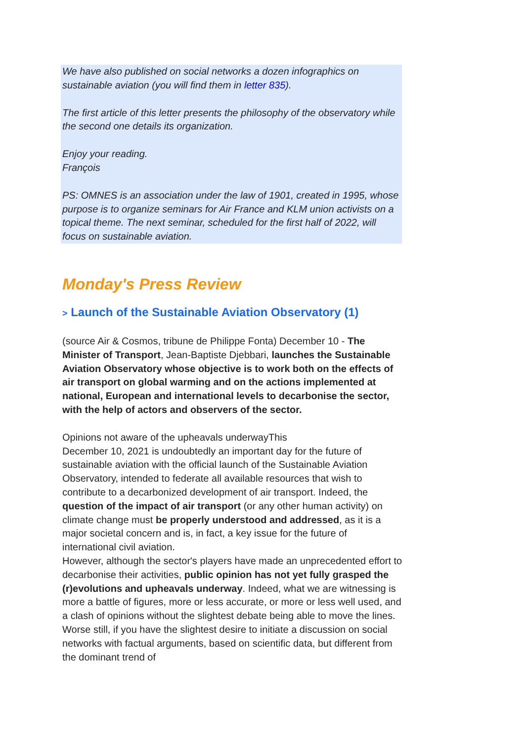We have also published on social networks a dozen infographics on sustainable aviation (you will find them in letter 835).
The first article of this letter presents the philosophy of the observatory while the second one details its organization.
Enjoy your reading.
François
PS: OMNES is an association under the law of 1901, created in 1995, whose purpose is to organize seminars for Air France and KLM union activists on a topical theme. The next seminar, scheduled for the first half of 2022, will focus on sustainable aviation.
Monday's Press Review
> Launch of the Sustainable Aviation Observatory (1)
(source Air & Cosmos, tribune de Philippe Fonta) December 10 - The Minister of Transport, Jean-Baptiste Djebbari, launches the Sustainable Aviation Observatory whose objective is to work both on the effects of air transport on global warming and on the actions implemented at national, European and international levels to decarbonise the sector, with the help of actors and observers of the sector.
Opinions not aware of the upheavals underwayThis
December 10, 2021 is undoubtedly an important day for the future of sustainable aviation with the official launch of the Sustainable Aviation Observatory, intended to federate all available resources that wish to contribute to a decarbonized development of air transport. Indeed, the question of the impact of air transport (or any other human activity) on climate change must be properly understood and addressed, as it is a major societal concern and is, in fact, a key issue for the future of international civil aviation.
However, although the sector's players have made an unprecedented effort to decarbonise their activities, public opinion has not yet fully grasped the (r)evolutions and upheavals underway. Indeed, what we are witnessing is more a battle of figures, more or less accurate, or more or less well used, and a clash of opinions without the slightest debate being able to move the lines. Worse still, if you have the slightest desire to initiate a discussion on social networks with factual arguments, based on scientific data, but different from the dominant trend of